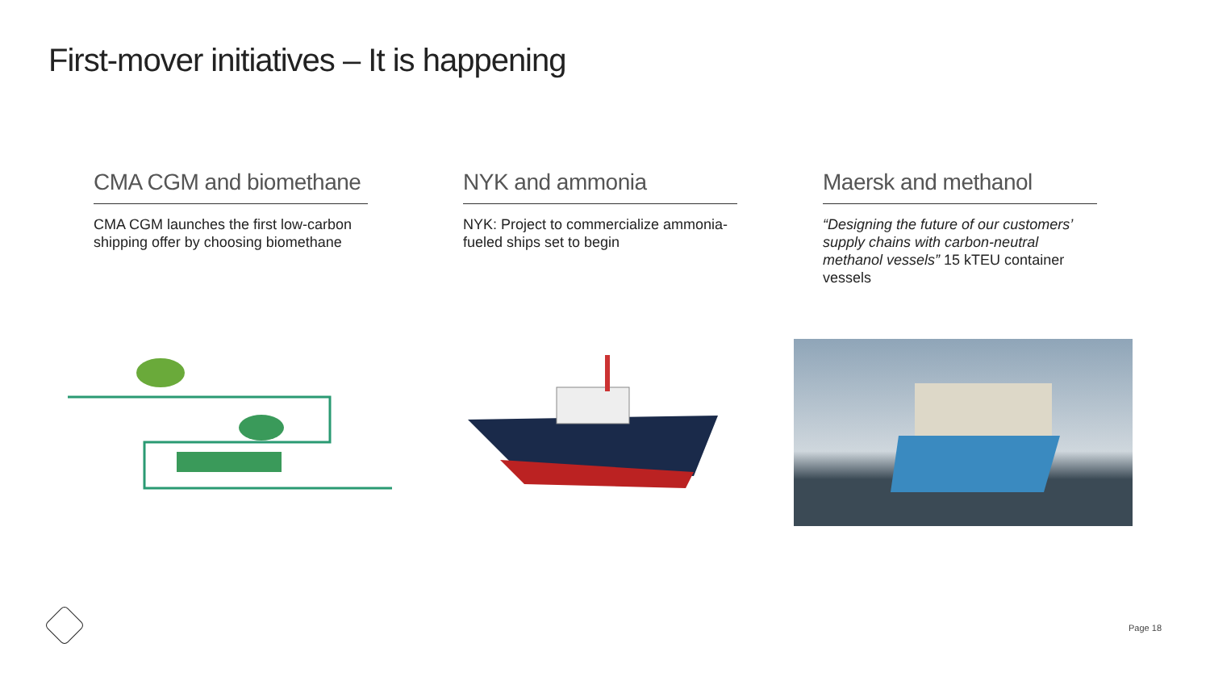First-mover initiatives – It is happening
CMA CGM and biomethane
CMA CGM launches the first low-carbon shipping offer by choosing biomethane
NYK and ammonia
NYK: Project to commercialize ammonia-fueled ships set to begin
Maersk and methanol
“Designing the future of our customers’ supply chains with carbon-neutral methanol vessels” 15 kTEU container vessels
Page 18